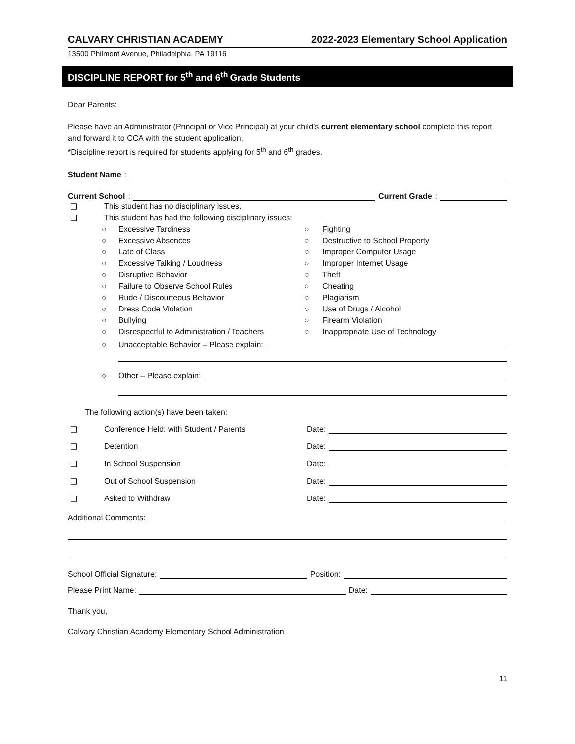CALVARY CHRISTIAN ACADEMY 2022-2023 Elementary School Application
13500 Philmont Avenue, Philadelphia, PA 19116
DISCIPLINE REPORT for 5<sup>th</sup> and 6<sup>th</sup> Grade Students
Dear Parents:
Please have an Administrator (Principal or Vice Principal) at your child’s current elementary school complete this report and forward it to CCA with the student application.
*Discipline report is required for students applying for 5<sup>th</sup> and 6<sup>th</sup> grades.
Student Name:
Current School: Current Grade:
❑ This student has no disciplinary issues.
❑ This student has had the following disciplinary issues:
○ Excessive Tardiness ○ Fighting
○ Excessive Absences ○ Destructive to School Property
○ Late of Class ○ Improper Computer Usage
○ Excessive Talking / Loudness ○ Improper Internet Usage
○ Disruptive Behavior ○ Theft
○ Failure to Observe School Rules ○ Cheating
○ Rude / Discourteous Behavior ○ Plagiarism
○ Dress Code Violation ○ Use of Drugs / Alcohol
○ Bullying ○ Firearm Violation
○ Disrespectful to Administration / Teachers ○ Inappropriate Use of Technology
○ Unacceptable Behavior – Please explain:
○ Other – Please explain:
The following action(s) have been taken:
❑ Conference Held: with Student / Parents Date:
❑ Detention Date:
❑ In School Suspension Date:
❑ Out of School Suspension Date:
❑ Asked to Withdraw Date:
Additional Comments:
School Official Signature: Position:
Please Print Name: Date:
Thank you,
Calvary Christian Academy Elementary School Administration
11